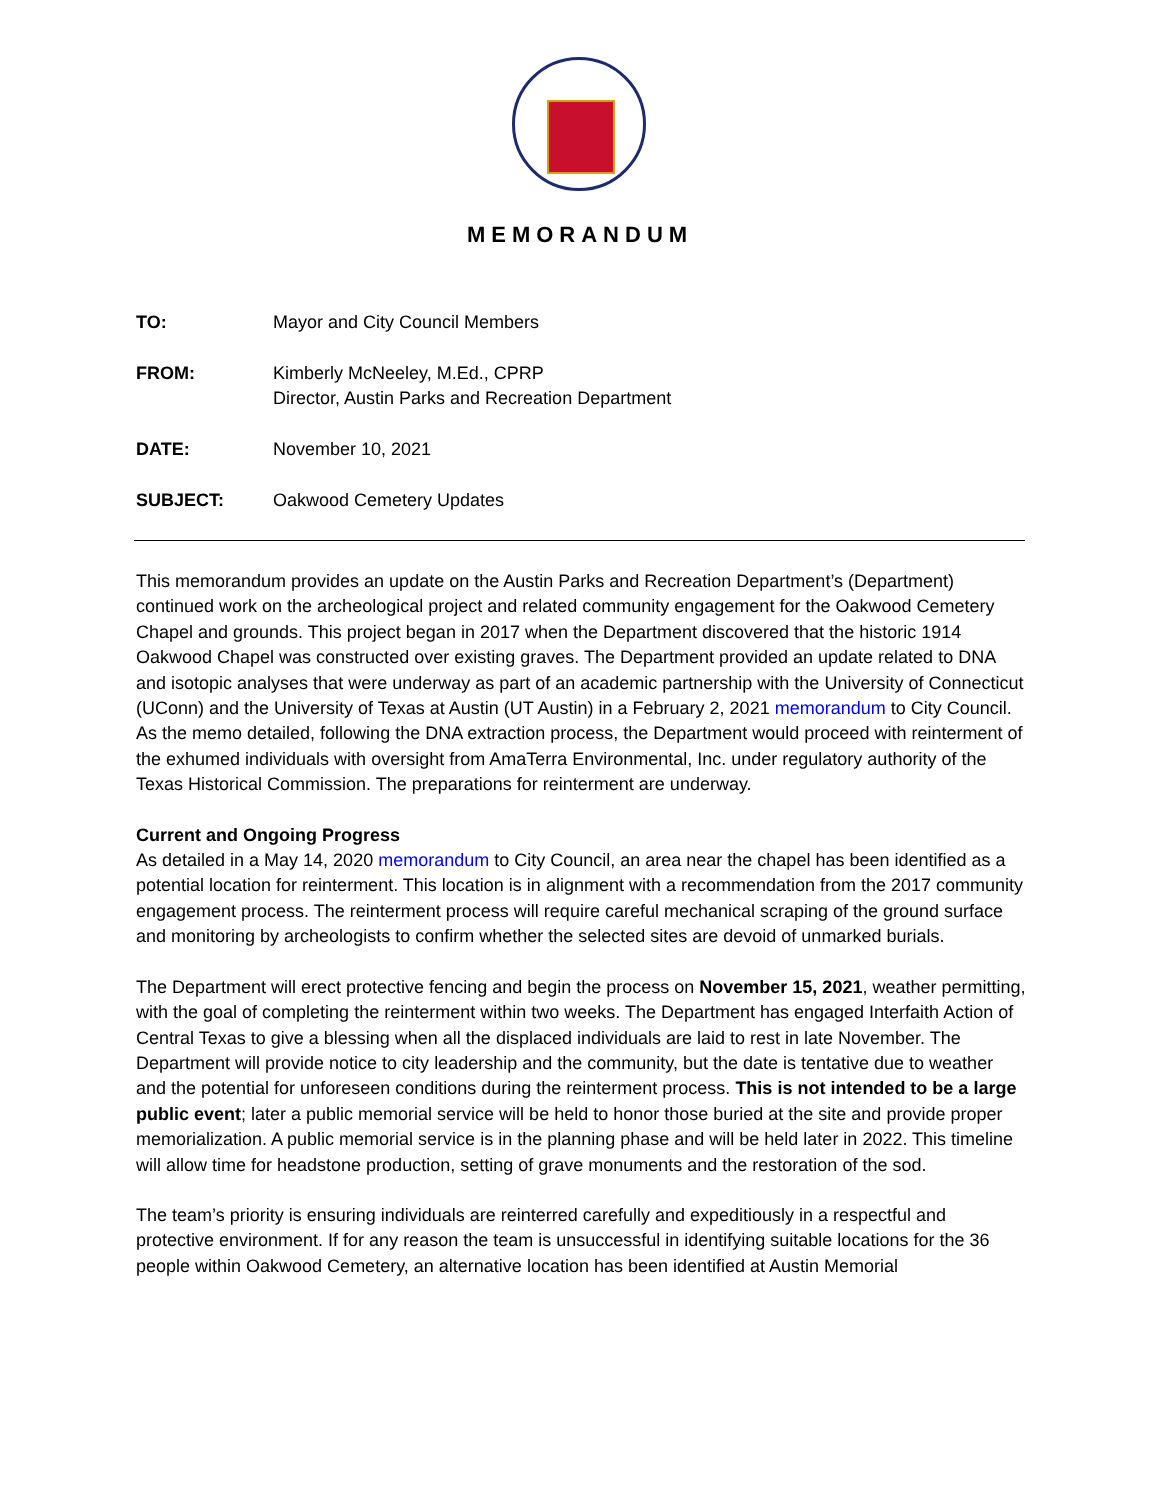MEMORANDUM
TO: Mayor and City Council Members
FROM: Kimberly McNeeley, M.Ed., CPRP
Director, Austin Parks and Recreation Department
DATE: November 10, 2021
SUBJECT: Oakwood Cemetery Updates
This memorandum provides an update on the Austin Parks and Recreation Department’s (Department) continued work on the archeological project and related community engagement for the Oakwood Cemetery Chapel and grounds. This project began in 2017 when the Department discovered that the historic 1914 Oakwood Chapel was constructed over existing graves. The Department provided an update related to DNA and isotopic analyses that were underway as part of an academic partnership with the University of Connecticut (UConn) and the University of Texas at Austin (UT Austin) in a February 2, 2021 memorandum to City Council. As the memo detailed, following the DNA extraction process, the Department would proceed with reinterment of the exhumed individuals with oversight from AmaTerra Environmental, Inc. under regulatory authority of the Texas Historical Commission. The preparations for reinterment are underway.
Current and Ongoing Progress
As detailed in a May 14, 2020 memorandum to City Council, an area near the chapel has been identified as a potential location for reinterment. This location is in alignment with a recommendation from the 2017 community engagement process. The reinterment process will require careful mechanical scraping of the ground surface and monitoring by archeologists to confirm whether the selected sites are devoid of unmarked burials.
The Department will erect protective fencing and begin the process on November 15, 2021, weather permitting, with the goal of completing the reinterment within two weeks. The Department has engaged Interfaith Action of Central Texas to give a blessing when all the displaced individuals are laid to rest in late November. The Department will provide notice to city leadership and the community, but the date is tentative due to weather and the potential for unforeseen conditions during the reinterment process. This is not intended to be a large public event; later a public memorial service will be held to honor those buried at the site and provide proper memorialization. A public memorial service is in the planning phase and will be held later in 2022. This timeline will allow time for headstone production, setting of grave monuments and the restoration of the sod.
The team’s priority is ensuring individuals are reinterred carefully and expeditiously in a respectful and protective environment. If for any reason the team is unsuccessful in identifying suitable locations for the 36 people within Oakwood Cemetery, an alternative location has been identified at Austin Memorial